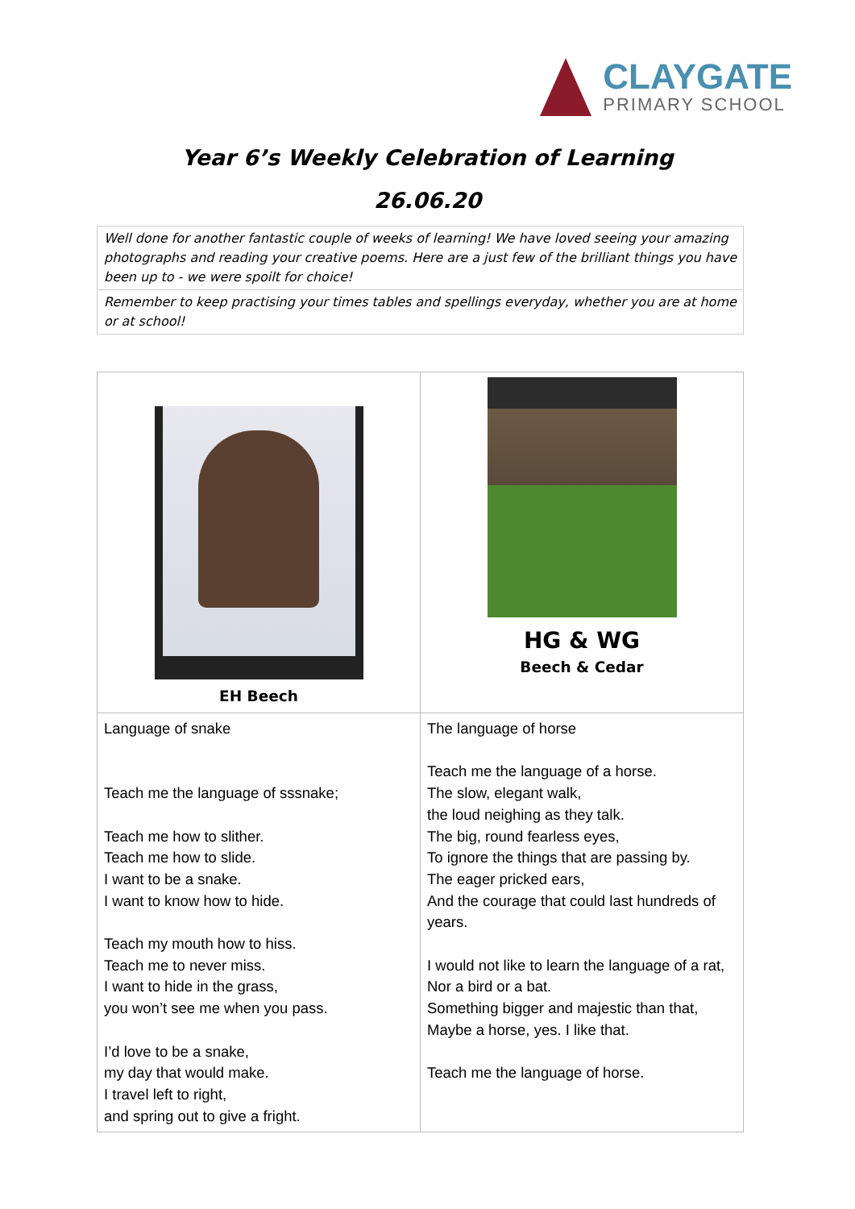CLAYGATE
PRIMARY SCHOOL
Year 6’s Weekly Celebration of Learning
26.06.20
| Well done for another fantastic couple of weeks of learning! We have loved seeing your amazing photographs and reading your creative poems. Here are a just few of the brilliant things you have been up to - we were spoilt for choice! |
| Remember to keep practising your times tables and spellings everyday, whether you are at home or at school! |
| EH Beech | HG & WG Beech & Cedar |
| Language of snake Teach me the language of sssnake; Teach me how to slither. Teach me how to slide. I want to be a snake. I want to know how to hide. Teach my mouth how to hiss. Teach me to never miss. I want to hide in the grass, you won’t see me when you pass. I’d love to be a snake, my day that would make. I travel left to right, and spring out to give a fright. | The language of horse Teach me the language of a horse. The slow, elegant walk, the loud neighing as they talk. The big, round fearless eyes, To ignore the things that are passing by. The eager pricked ears, And the courage that could last hundreds of years. I would not like to learn the language of a rat, Nor a bird or a bat. Something bigger and majestic than that, Maybe a horse, yes. I like that. Teach me the language of horse. |